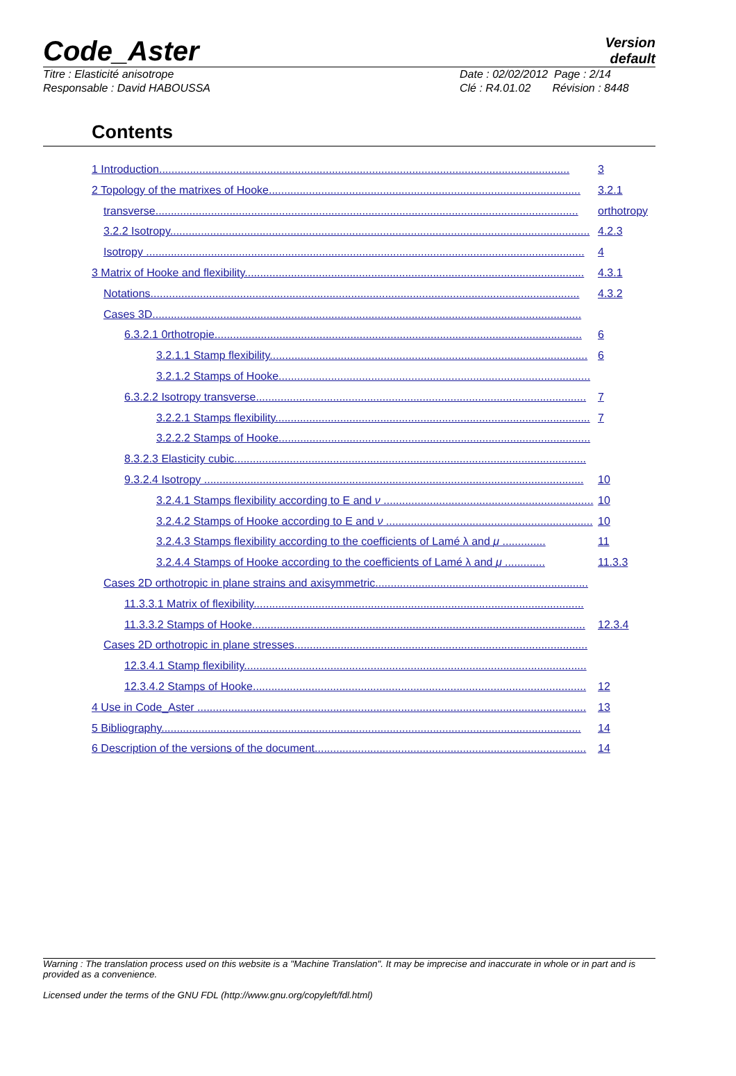Code_Aster
Version
default
Titre : Elasticité anisotrope
Responsable : David HABOUSSA
Date : 02/02/2012 Page : 2/14
Clé : R4.01.02 Révision : 8448
Contents
1 Introduction..................................................................................................................................... 3
2 Topology of the matrixes of Hooke..................................................................................................... 3.2.1
transverse......................................................................................................................................... orthotropy
3.2.2 Isotropy........................................................................................................................................ 4.2.3
Isotropy .............................................................................................................................................. 4
3 Matrix of Hooke and flexibility.............................................................................................................. 4.3.1
Notations........................................................................................................................................... 4.3.2
Cases 3D...........................................................................................................................................
6.3.2.1 0rthotropie....................................................................................................................... 6
3.2.1.1 Stamp flexibility....................................................................................................... 6
3.2.1.2 Stamps of Hooke.....................................................................................................
6.3.2.2 Isotropy transverse........................................................................................................... 7
3.2.2.1 Stamps flexibility...................................................................................................... 7
3.2.2.2 Stamps of Hooke.....................................................................................................
8.3.2.3 Elasticity cubic..................................................................................................................
9.3.2.4 Isotropy ........................................................................................................................... 10
3.2.4.1 Stamps flexibility according to E and ν .................................................................... 10
3.2.4.2 Stamps of Hooke according to E and ν ................................................................... 10
3.2.4.3 Stamps flexibility according to the coefficients of Lamé λ and μ .............. 11
3.2.4.4 Stamps of Hooke according to the coefficients of Lamé λ and μ ............. 11.3.3
Cases 2D orthotropic in plane strains and axisymmetric.....................................................................
11.3.3.1 Matrix of flexibility...........................................................................................................
11.3.3.2 Stamps of Hooke............................................................................................................ 12.3.4
Cases 2D orthotropic in plane stresses...............................................................................................
12.3.4.1 Stamp flexibility...............................................................................................................
12.3.4.2 Stamps of Hooke............................................................................................................ 12
4 Use in Code_Aster .............................................................................................................................. 13
5 Bibliography........................................................................................................................................ 14
6 Description of the versions of the document........................................................................................ 14
Warning : The translation process used on this website is a "Machine Translation". It may be imprecise and inaccurate in whole or in part and is provided as a convenience.
Licensed under the terms of the GNU FDL (http://www.gnu.org/copyleft/fdl.html)